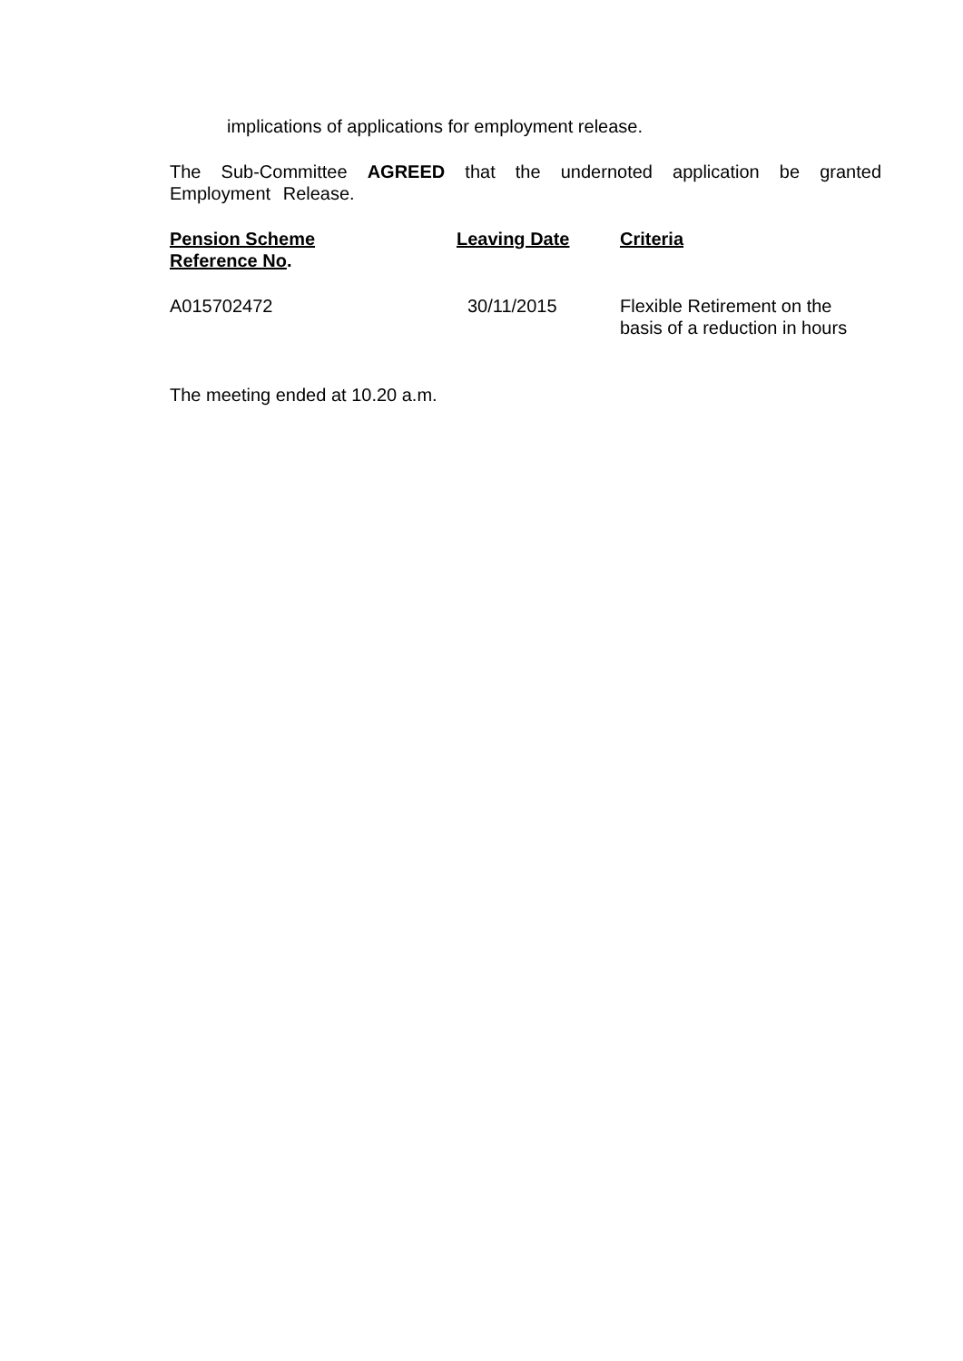implications of applications for employment release.
The Sub-Committee AGREED that the undernoted application be granted Employment Release.
| Pension Scheme Reference No . | Leaving Date | Criteria |
| --- | --- | --- |
| A015702472 | 30/11/2015 | Flexible Retirement on the basis of a reduction in hours |
The meeting ended at 10.20 a.m.